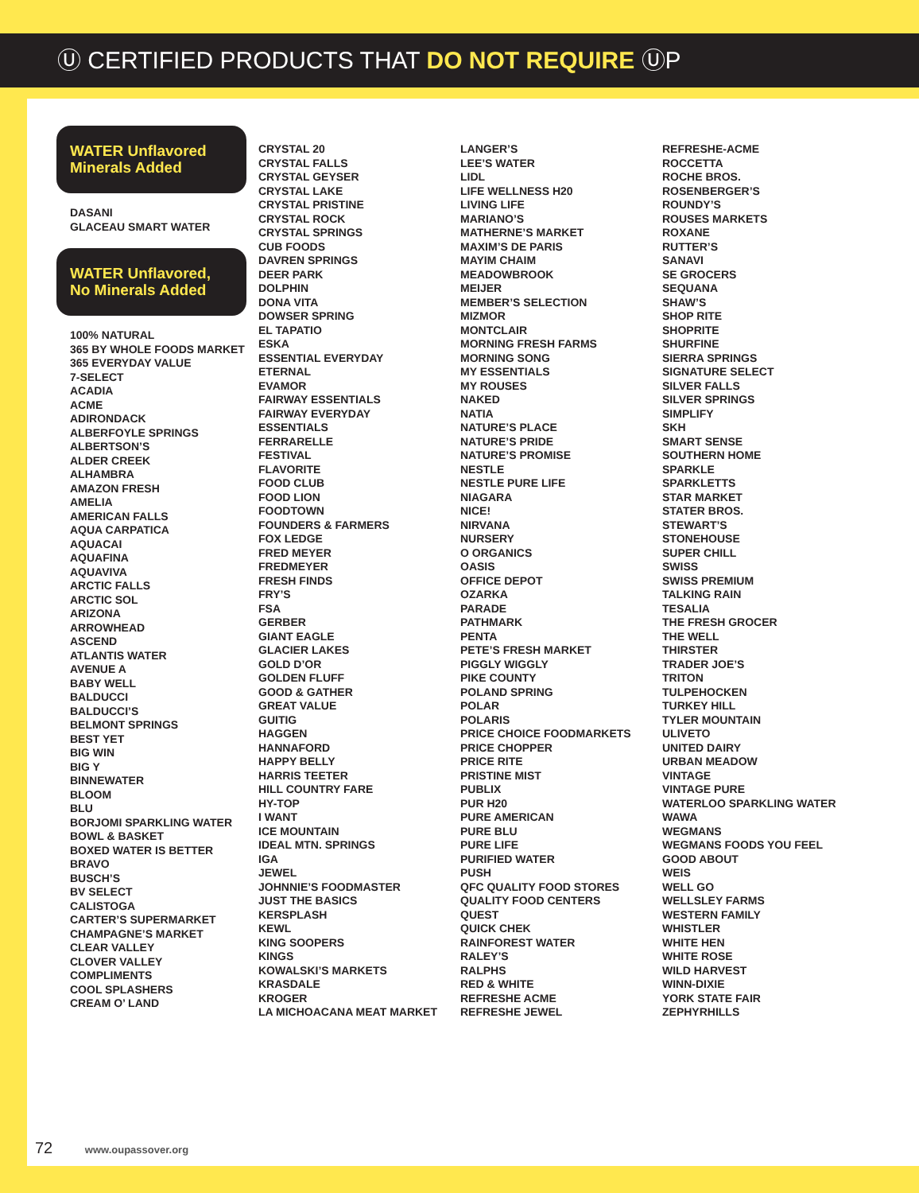Ⓤ CERTIFIED PRODUCTS THAT DO NOT REQUIRE ⓊP
WATER Unflavored Minerals Added
DASANI
GLACEAU SMART WATER
WATER Unflavored, No Minerals Added
100% NATURAL
365 BY WHOLE FOODS MARKET
365 EVERYDAY VALUE
7-SELECT
ACADIA
ACME
ADIRONDACK
ALBERFOYLE SPRINGS
ALBERTSON’S
ALDER CREEK
ALHAMBRA
AMAZON FRESH
AMELIA
AMERICAN FALLS
AQUA CARPATICA
AQUACAI
AQUAFINA
AQUAVIVA
ARCTIC FALLS
ARCTIC SOL
ARIZONA
ARROWHEAD
ASCEND
ATLANTIS WATER
AVENUE A
BABY WELL
BALDUCCI
BALDUCCI’S
BELMONT SPRINGS
BEST YET
BIG WIN
BIG Y
BINNEWATER
BLOOM
BLU
BORJOMI SPARKLING WATER
BOWL & BASKET
BOXED WATER IS BETTER
BRAVO
BUSCH’S
BV SELECT
CALISTOGA
CARTER’S SUPERMARKET
CHAMPAGNE’S MARKET
CLEAR VALLEY
CLOVER VALLEY
COMPLIMENTS
COOL SPLASHERS
CREAM O’ LAND
CRYSTAL 20
CRYSTAL FALLS
CRYSTAL GEYSER
CRYSTAL LAKE
CRYSTAL PRISTINE
CRYSTAL ROCK
CRYSTAL SPRINGS
CUB FOODS
DAVREN SPRINGS
DEER PARK
DOLPHIN
DONA VITA
DOWSER SPRING
EL TAPATIO
ESKA
ESSENTIAL EVERYDAY
ETERNAL
EVAMOR
FAIRWAY ESSENTIALS
FAIRWAY EVERYDAY
ESSENTIALS
FERRARELLE
FESTIVAL
FLAVORITE
FOOD CLUB
FOOD LION
FOODTOWN
FOUNDERS & FARMERS
FOX LEDGE
FRED MEYER
FREDMEYER
FRESH FINDS
FRY’S
FSA
GERBER
GIANT EAGLE
GLACIER LAKES
GOLD D’OR
GOLDEN FLUFF
GOOD & GATHER
GREAT VALUE
GUITIG
HAGGEN
HANNAFORD
HAPPY BELLY
HARRIS TEETER
HILL COUNTRY FARE
HY-TOP
I WANT
ICE MOUNTAIN
IDEAL MTN. SPRINGS
IGA
JEWEL
JOHNNIE’S FOODMASTER
JUST THE BASICS
KERSPLASH
KEWL
KING SOOPERS
KINGS
KOWALSKI’S MARKETS
KRASDALE
KROGER
LA MICHOACANA MEAT MARKET
LANGER’S
LEE’S WATER
LIDL
LIFE WELLNESS H20
LIVING LIFE
MARIANO’S
MATHERNE’S MARKET
MAXIM’S DE PARIS
MAYIM CHAIM
MEADOWBROOK
MEIJER
MEMBER’S SELECTION
MIZMOR
MONTCLAIR
MORNING FRESH FARMS
MORNING SONG
MY ESSENTIALS
MY ROUSES
NAKED
NATIA
NATURE’S PLACE
NATURE’S PRIDE
NATURE’S PROMISE
NESTLE
NESTLE PURE LIFE
NIAGARA
NICE!
NIRVANA
NURSERY
O ORGANICS
OASIS
OFFICE DEPOT
OZARKA
PARADE
PATHMARK
PENTA
PETE’S FRESH MARKET
PIGGLY WIGGLY
PIKE COUNTY
POLAND SPRING
POLAR
POLARIS
PRICE CHOICE FOODMARKETS
PRICE CHOPPER
PRICE RITE
PRISTINE MIST
PUBLIX
PUR H20
PURE AMERICAN
PURE BLU
PURE LIFE
PURIFIED WATER
PUSH
QFC QUALITY FOOD STORES
QUALITY FOOD CENTERS
QUEST
QUICK CHEK
RAINFOREST WATER
RALEY’S
RALPHS
RED & WHITE
REFRESHE ACME
REFRESHE JEWEL
REFRESHE-ACME
ROCCETTA
ROCHE BROS.
ROSENBERGER’S
ROUNDY’S
ROUSES MARKETS
ROXANE
RUTTER’S
SANAVI
SE GROCERS
SEQUANA
SHAW’S
SHOP RITE
SHOPRITE
SHURFINE
SIERRA SPRINGS
SIGNATURE SELECT
SILVER FALLS
SILVER SPRINGS
SIMPLIFY
SKH
SMART SENSE
SOUTHERN HOME
SPARKLE
SPARKLETTS
STAR MARKET
STATER BROS.
STEWART’S
STONEHOUSE
SUPER CHILL
SWISS
SWISS PREMIUM
TALKING RAIN
TESALIA
THE FRESH GROCER
THE WELL
THIRSTER
TRADER JOE’S
TRITON
TULPEHOCKEN
TURKEY HILL
TYLER MOUNTAIN
ULIVETO
UNITED DAIRY
URBAN MEADOW
VINTAGE
VINTAGE PURE
WATERLOO SPARKLING WATER
WAWA
WEGMANS
WEGMANS FOODS YOU FEEL
GOOD ABOUT
WEIS
WELL GO
WELLSLEY FARMS
WESTERN FAMILY
WHISTLER
WHITE HEN
WHITE ROSE
WILD HARVEST
WINN-DIXIE
YORK STATE FAIR
ZEPHYRHILLS
72 www.oupassover.org